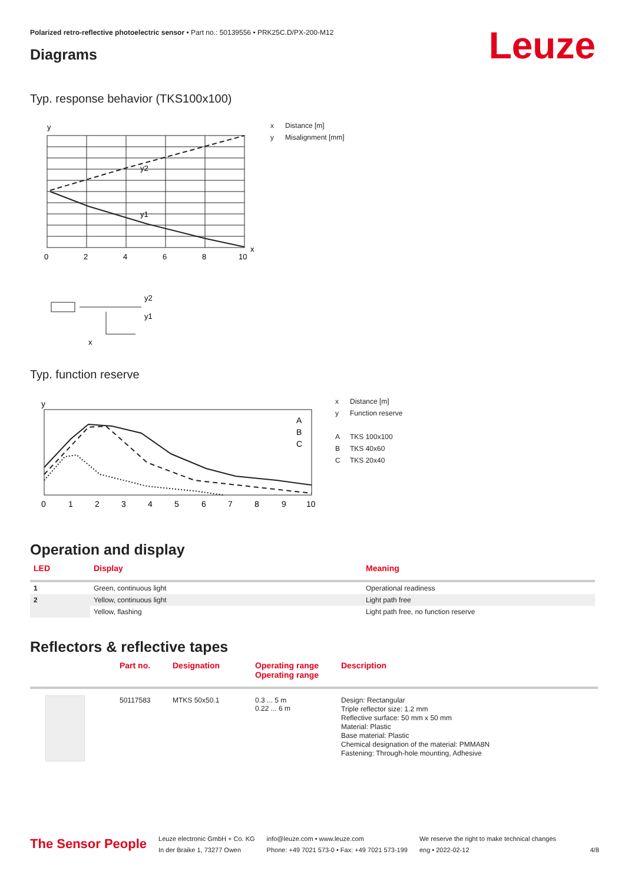Polarized retro-reflective photoelectric sensor • Part no.: 50139556 • PRK25C.D/PX-200-M12
Leuze Diagrams
Typ. response behavior (TKS100x100)
y
x
y2
y1
0
2
4
6
8
10
y2
y1
x
x Distance [m]
y Misalignment [mm]
Typ. function reserve
y
0
1
2
3
4
5
6
7
8
9
10
A
B
C
x Distance [m]
y Function reserve
A TKS 100x100
B TKS 40x60
C TKS 20x40
Operation and display
| LED | Display | Meaning |
| --- | --- | --- |
| 1 | Green, continuous light | Operational readiness |
| 2 | Yellow, continuous light | Light path free |
| | Yellow, flashing | Light path free, no function reserve |
Reflectors & reflective tapes
| | Part no. | Designation | Operating range Operating range | Description |
| --- | --- | --- | --- | --- |
| | 50117583 | MTKS 50x50.1 | 0.3 ... 5 m 0.22 ... 6 m | Design: Rectangular Triple reflector size: 1.2 mm Reflective surface: 50 mm x 50 mm Material: Plastic Base material: Plastic Chemical designation of the material: PMMA8N Fastening: Through-hole mounting, Adhesive |
The Sensor People
Leuze electronic GmbH + Co. KG
In der Braike 1, 73277 Owen
info@leuze.com • www.leuze.com
Phone: +49 7021 573-0 • Fax: +49 7021 573-199
We reserve the right to make technical changes
eng • 2022-02-12
4/8